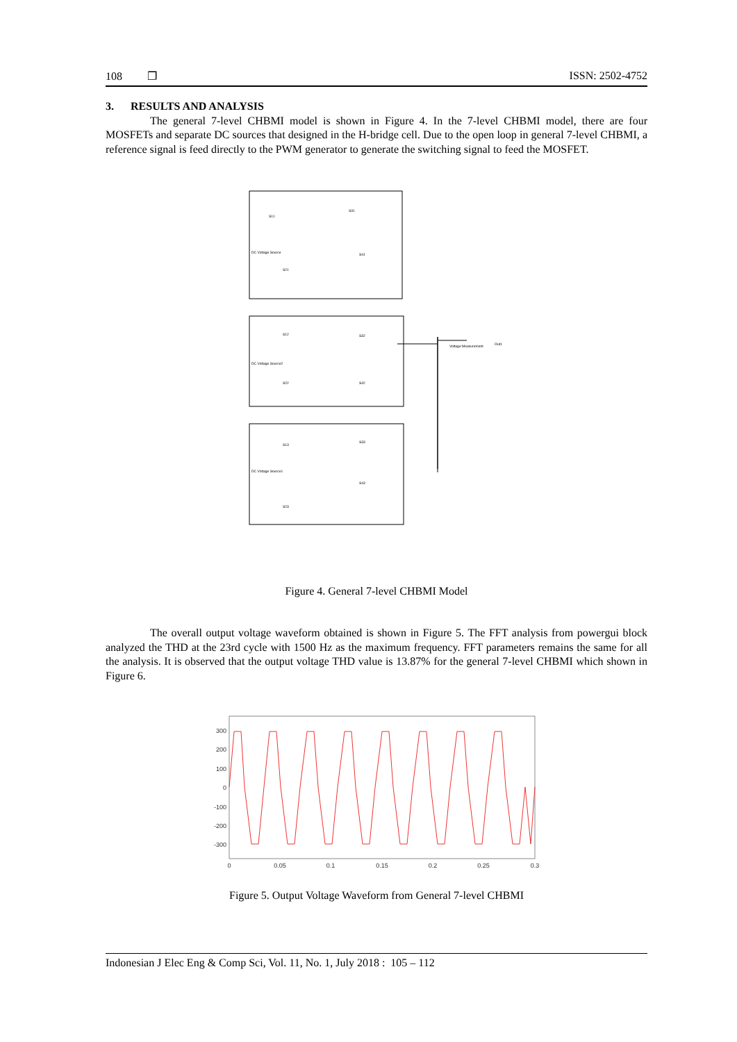108 ❐ ISSN: 2502-4752
3. RESULTS AND ANALYSIS
The general 7-level CHBMI model is shown in Figure 4. In the 7-level CHBMI model, there are four MOSFETs and separate DC sources that designed in the H-bridge cell. Due to the open loop in general 7-level CHBMI, a reference signal is feed directly to the PWM generator to generate the switching signal to feed the MOSFET.
DC Voltage Source
DC Voltage Source2
DC Voltage Source1
Voltage Measurement
Out1
S11
S31
S41
S21
S12
S32
S22
S42
S13
S33
S43
S23
Figure 4. General 7-level CHBMI Model
The overall output voltage waveform obtained is shown in Figure 5. The FFT analysis from powergui block analyzed the THD at the 23rd cycle with 1500 Hz as the maximum frequency. FFT parameters remains the same for all the analysis. It is observed that the output voltage THD value is 13.87% for the general 7-level CHBMI which shown in Figure 6.
300
200
100
0
-100
-200
-300
0
0.05
0.1
0.15
0.2
0.25
0.3
Figure 5. Output Voltage Waveform from General 7-level CHBMI
Indonesian J Elec Eng & Comp Sci, Vol. 11, No. 1, July 2018 : 105 – 112